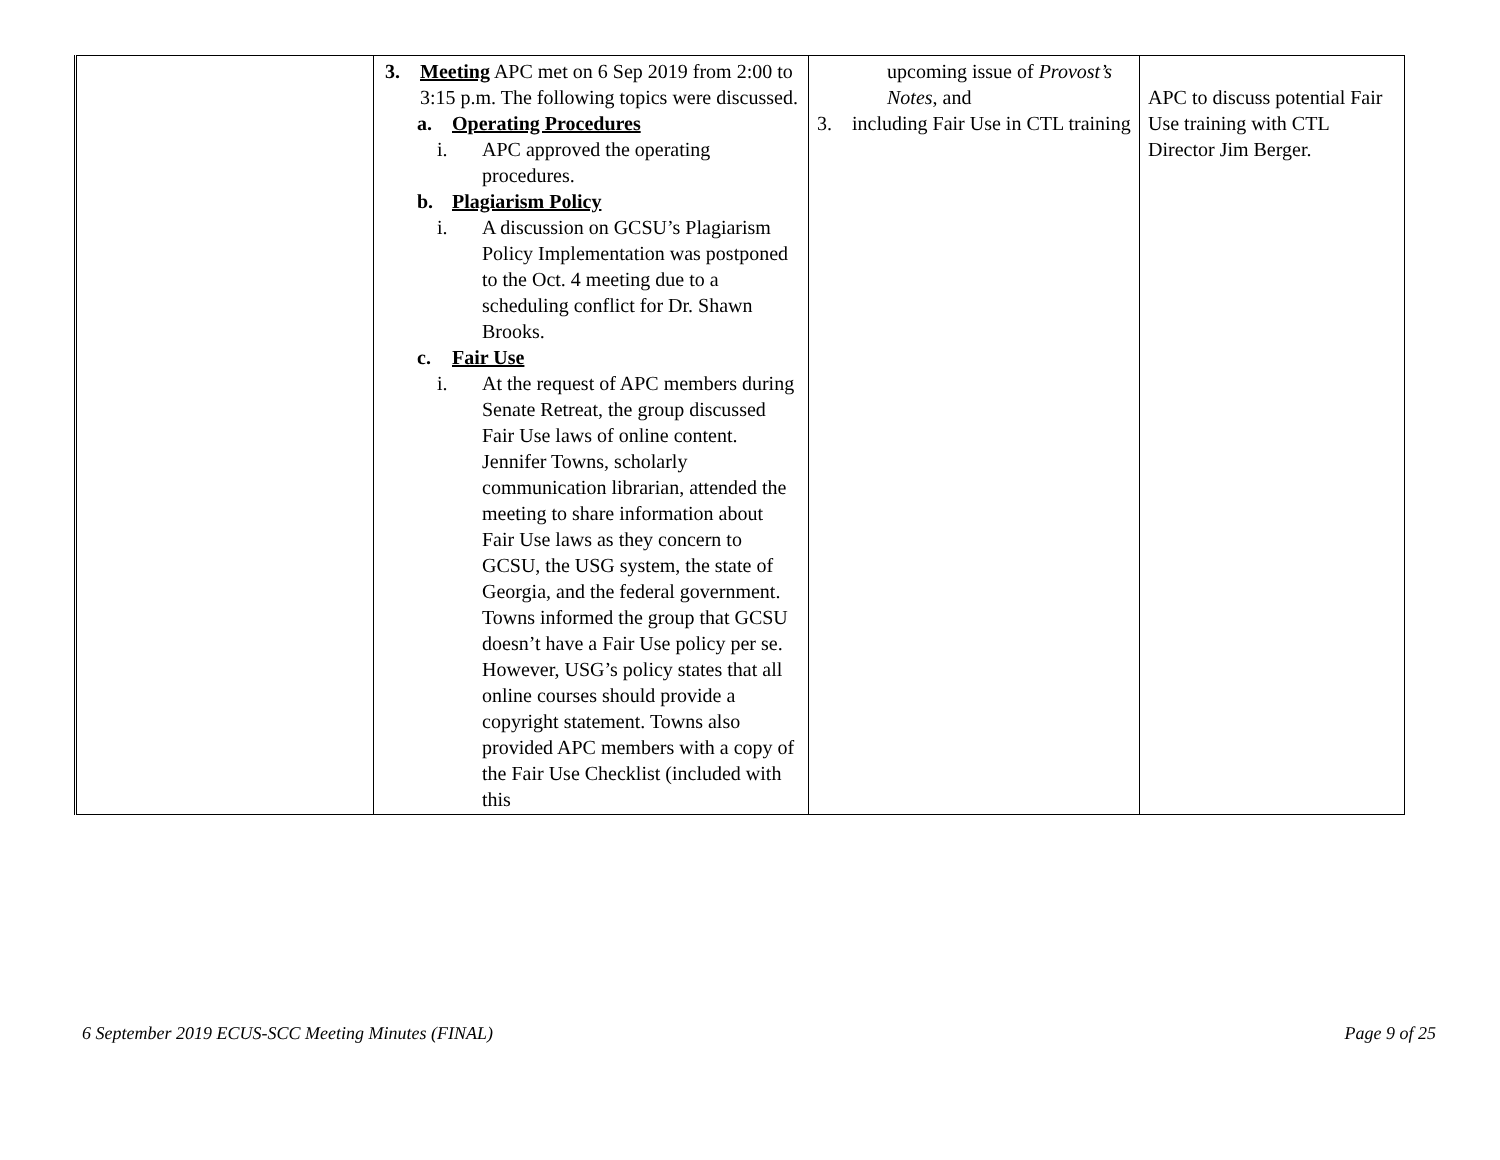| | 3. Meeting APC met on 6 Sep 2019 from 2:00 to 3:15 p.m. The following topics were discussed. a. Operating Procedures i. APC approved the operating procedures. b. Plagiarism Policy i. A discussion on GCSU’s Plagiarism Policy Implementation was postponed to the Oct. 4 meeting due to a scheduling conflict for Dr. Shawn Brooks. c. Fair Use i. At the request of APC members during Senate Retreat, the group discussed Fair Use laws of online content. Jennifer Towns, scholarly communication librarian, attended the meeting to share information about Fair Use laws as they concern to GCSU, the USG system, the state of Georgia, and the federal government. Towns informed the group that GCSU doesn’t have a Fair Use policy per se. However, USG’s policy states that all online courses should provide a copyright statement. Towns also provided APC members with a copy of the Fair Use Checklist (included with this | upcoming issue of Provost’s Notes , and 3. including Fair Use in CTL training | APC to discuss potential Fair Use training with CTL Director Jim Berger. |
6 September 2019 ECUS-SCC Meeting Minutes (FINAL) Page 9 of 25